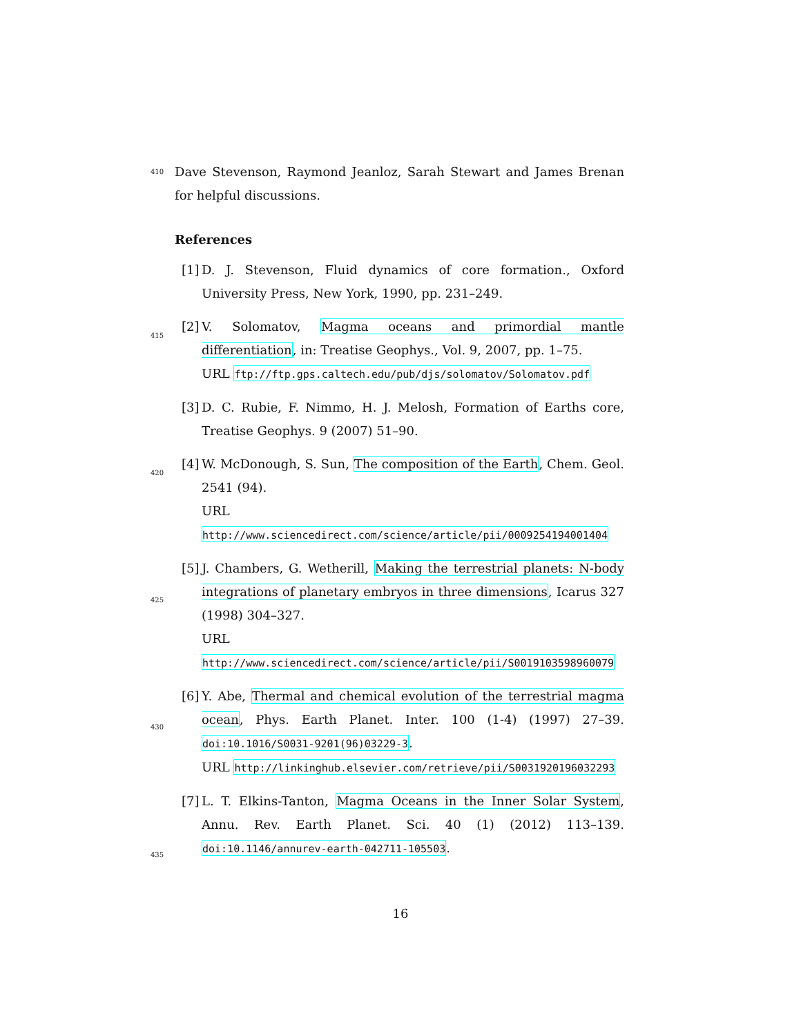410 Dave Stevenson, Raymond Jeanloz, Sarah Stewart and James Brenan for helpful discussions.
References
[1] D. J. Stevenson, Fluid dynamics of core formation., Oxford University Press, New York, 1990, pp. 231–249.
[2] V. Solomatov, Magma oceans and primordial mantle differentiation, in: Treatise Geophys., Vol. 9, 2007, pp. 1–75.
URL ftp://ftp.gps.caltech.edu/pub/djs/solomatov/Solomatov.pdf
[3] D. C. Rubie, F. Nimmo, H. J. Melosh, Formation of Earths core, Treatise Geophys. 9 (2007) 51–90.
[4] W. McDonough, S. Sun, The composition of the Earth, Chem. Geol. 2541 (94).
URL http://www.sciencedirect.com/science/article/pii/0009254194001404
[5] J. Chambers, G. Wetherill, Making the terrestrial planets: N-body integrations of planetary embryos in three dimensions, Icarus 327 (1998) 304–327.
URL http://www.sciencedirect.com/science/article/pii/S0019103598960079
[6] Y. Abe, Thermal and chemical evolution of the terrestrial magma ocean, Phys. Earth Planet. Inter. 100 (1-4) (1997) 27–39. doi:10.1016/S0031-9201(96)03229-3.
URL http://linkinghub.elsevier.com/retrieve/pii/S0031920196032293
[7] L. T. Elkins-Tanton, Magma Oceans in the Inner Solar System, Annu. Rev. Earth Planet. Sci. 40 (1) (2012) 113–139. doi:10.1146/annurev-earth-042711-105503.
415
420
425
430
435
16